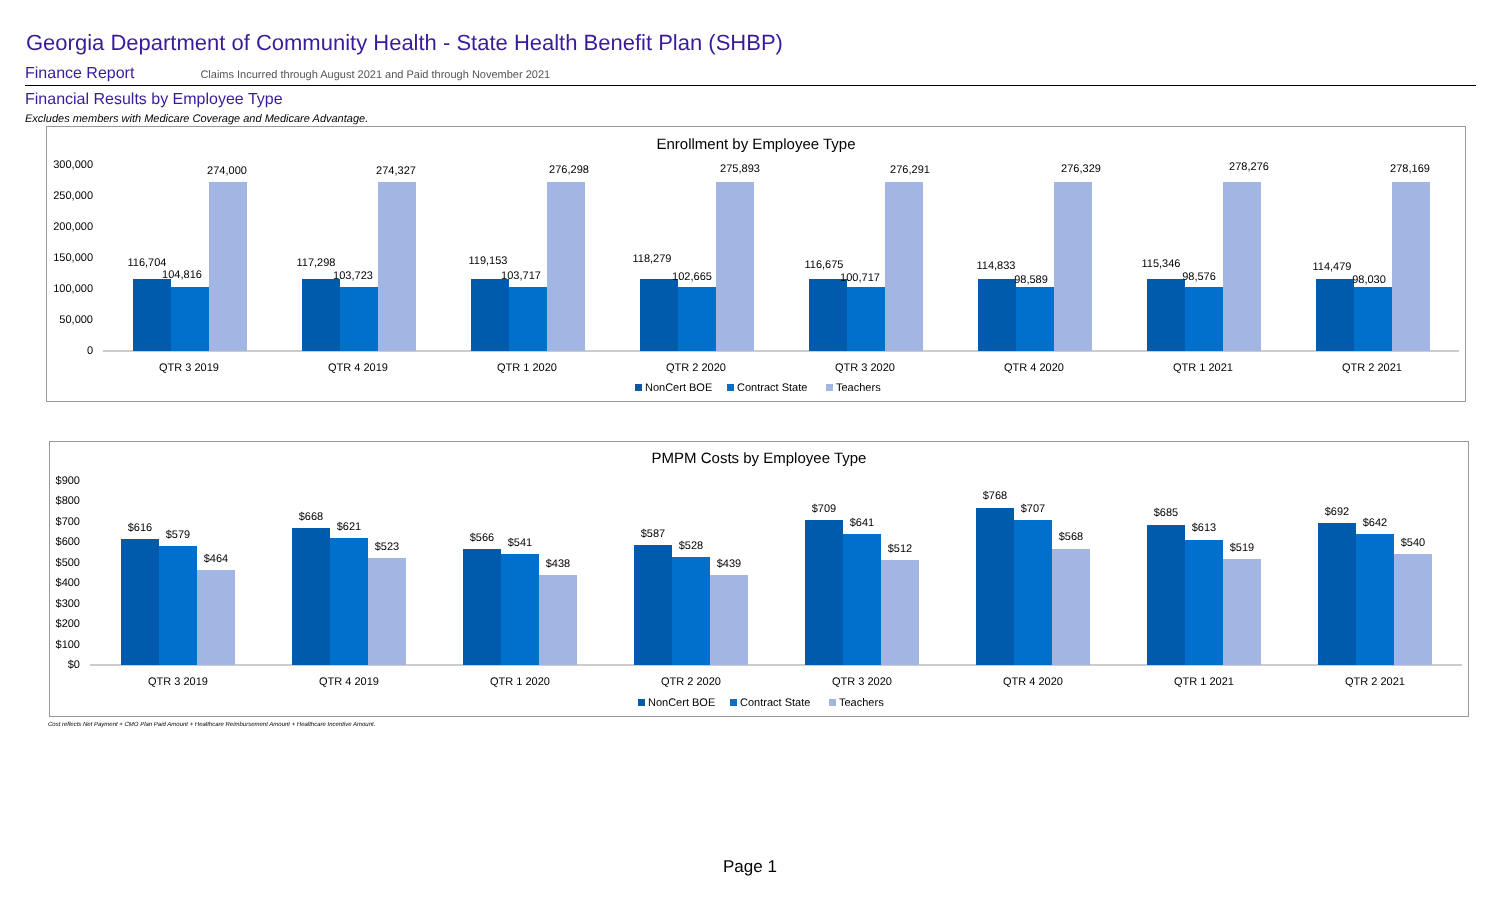Georgia Department of Community Health - State Health Benefit Plan (SHBP)
Finance Report Claims Incurred through August 2021 and Paid through November 2021
Financial Results by Employee Type
Excludes members with Medicare Coverage and Medicare Advantage.
Enrollment by Employee Type
300,000
250,000
200,000
150,000
100,000
50,000
0
116,704
104,816
274,000
QTR 3 2019
117,298
103,723
274,327
QTR 4 2019
119,153
103,717
276,298
QTR 1 2020
118,279
102,665
275,893
QTR 2 2020
116,675
100,717
276,291
QTR 3 2020
114,833
98,589
276,329
QTR 4 2020
115,346
98,576
278,276
QTR 1 2021
114,479
98,030
278,169
QTR 2 2021
NonCert BOE
Contract State
Teachers
PMPM Costs by Employee Type
$900
$800
$700
$600
$500
$400
$300
$200
$100
$0
$616
$579
$464
QTR 3 2019
$668
$621
$523
QTR 4 2019
$566
$541
$438
QTR 1 2020
$587
$528
$439
QTR 2 2020
$709
$641
$512
QTR 3 2020
$768
$707
$568
QTR 4 2020
$685
$613
$519
QTR 1 2021
$692
$642
$540
QTR 2 2021
NonCert BOE
Contract State
Teachers
Cost reflects Net Payment + CMO Plan Paid Amount + Healthcare Reimbursement Amount + Healthcare Incentive Amount.
Page 1